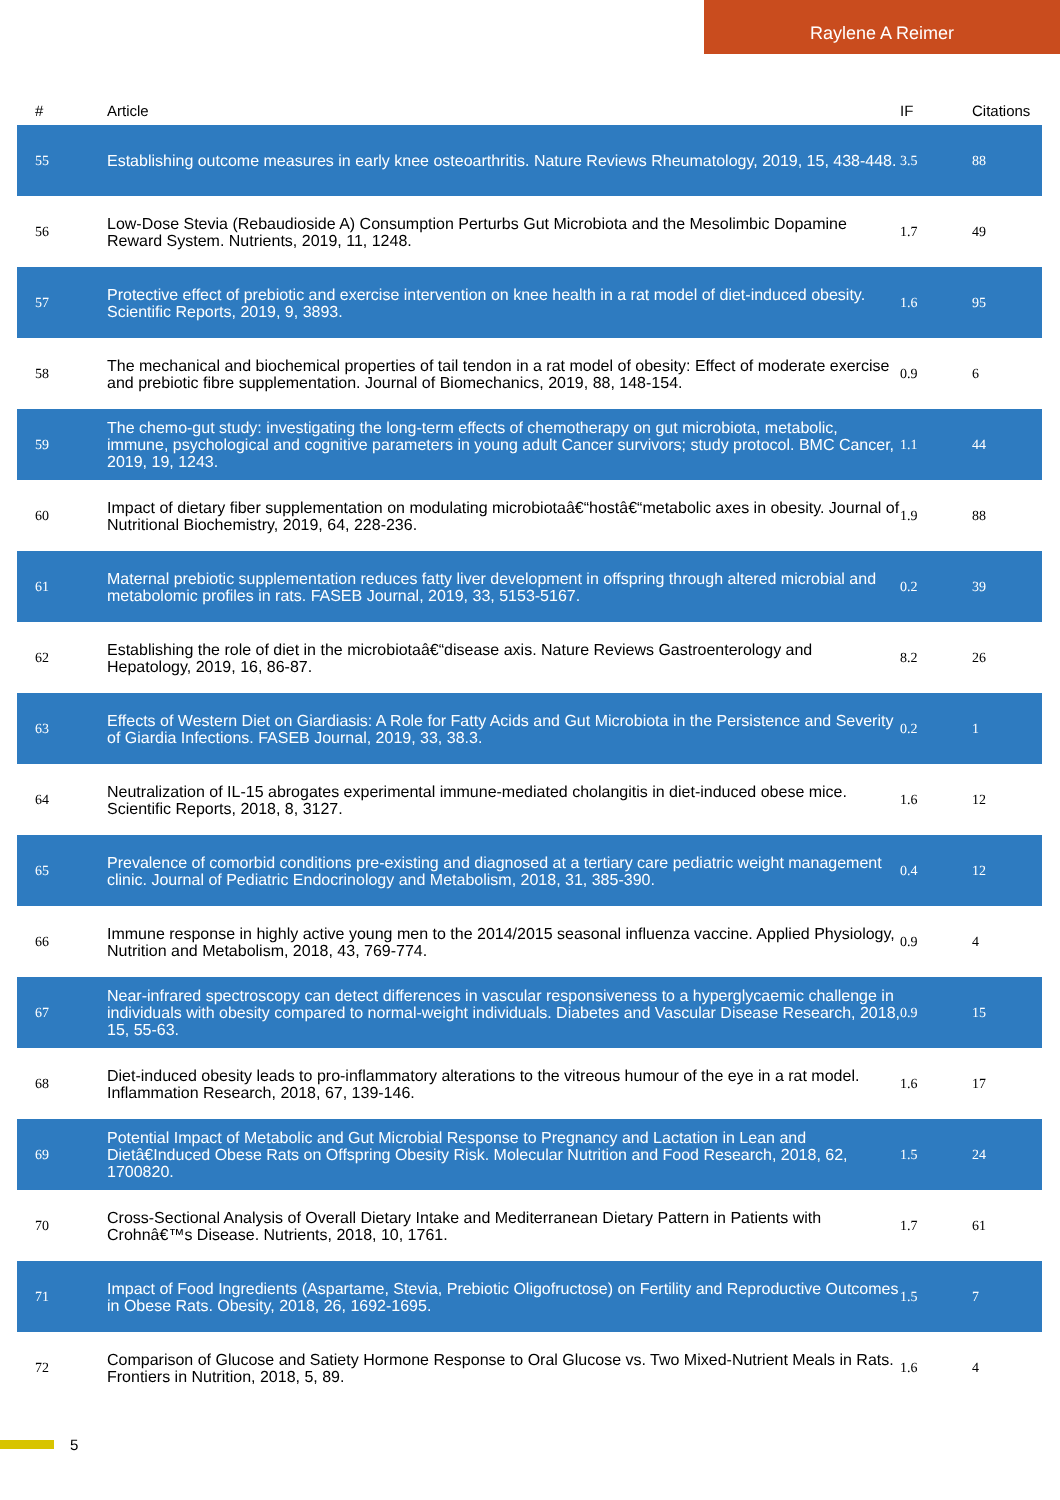Raylene A Reimer
| # | Article | IF | Citations |
| --- | --- | --- | --- |
| 55 | Establishing outcome measures in early knee osteoarthritis. Nature Reviews Rheumatology, 2019, 15, 438-448. | 3.5 | 88 |
| 56 | Low-Dose Stevia (Rebaudioside A) Consumption Perturbs Gut Microbiota and the Mesolimbic Dopamine Reward System. Nutrients, 2019, 11, 1248. | 1.7 | 49 |
| 57 | Protective effect of prebiotic and exercise intervention on knee health in a rat model of diet-induced obesity. Scientific Reports, 2019, 9, 3893. | 1.6 | 95 |
| 58 | The mechanical and biochemical properties of tail tendon in a rat model of obesity: Effect of moderate exercise and prebiotic fibre supplementation. Journal of Biomechanics, 2019, 88, 148-154. | 0.9 | 6 |
| 59 | The chemo-gut study: investigating the long-term effects of chemotherapy on gut microbiota, metabolic, immune, psychological and cognitive parameters in young adult Cancer survivors; study protocol. BMC Cancer, 2019, 19, 1243. | 1.1 | 44 |
| 60 | Impact of dietary fiber supplementation on modulating microbiotaâ€“hostâ€“metabolic axes in obesity. Journal of Nutritional Biochemistry, 2019, 64, 228-236. | 1.9 | 88 |
| 61 | Maternal prebiotic supplementation reduces fatty liver development in offspring through altered microbial and metabolomic profiles in rats. FASEB Journal, 2019, 33, 5153-5167. | 0.2 | 39 |
| 62 | Establishing the role of diet in the microbiotaâ€“disease axis. Nature Reviews Gastroenterology and Hepatology, 2019, 16, 86-87. | 8.2 | 26 |
| 63 | Effects of Western Diet on Giardiasis: A Role for Fatty Acids and Gut Microbiota in the Persistence and Severity of Giardia Infections. FASEB Journal, 2019, 33, 38.3. | 0.2 | 1 |
| 64 | Neutralization of IL-15 abrogates experimental immune-mediated cholangitis in diet-induced obese mice. Scientific Reports, 2018, 8, 3127. | 1.6 | 12 |
| 65 | Prevalence of comorbid conditions pre-existing and diagnosed at a tertiary care pediatric weight management clinic. Journal of Pediatric Endocrinology and Metabolism, 2018, 31, 385-390. | 0.4 | 12 |
| 66 | Immune response in highly active young men to the 2014/2015 seasonal influenza vaccine. Applied Physiology, Nutrition and Metabolism, 2018, 43, 769-774. | 0.9 | 4 |
| 67 | Near-infrared spectroscopy can detect differences in vascular responsiveness to a hyperglycaemic challenge in individuals with obesity compared to normal-weight individuals. Diabetes and Vascular Disease Research, 2018, 15, 55-63. | 0.9 | 15 |
| 68 | Diet-induced obesity leads to pro-inflammatory alterations to the vitreous humour of the eye in a rat model. Inflammation Research, 2018, 67, 139-146. | 1.6 | 17 |
| 69 | Potential Impact of Metabolic and Gut Microbial Response to Pregnancy and Lactation in Lean and Dietâ€Induced Obese Rats on Offspring Obesity Risk. Molecular Nutrition and Food Research, 2018, 62, 1700820. | 1.5 | 24 |
| 70 | Cross-Sectional Analysis of Overall Dietary Intake and Mediterranean Dietary Pattern in Patients with Crohnâ€™s Disease. Nutrients, 2018, 10, 1761. | 1.7 | 61 |
| 71 | Impact of Food Ingredients (Aspartame, Stevia, Prebiotic Oligofructose) on Fertility and Reproductive Outcomes in Obese Rats. Obesity, 2018, 26, 1692-1695. | 1.5 | 7 |
| 72 | Comparison of Glucose and Satiety Hormone Response to Oral Glucose vs. Two Mixed-Nutrient Meals in Rats. Frontiers in Nutrition, 2018, 5, 89. | 1.6 | 4 |
5